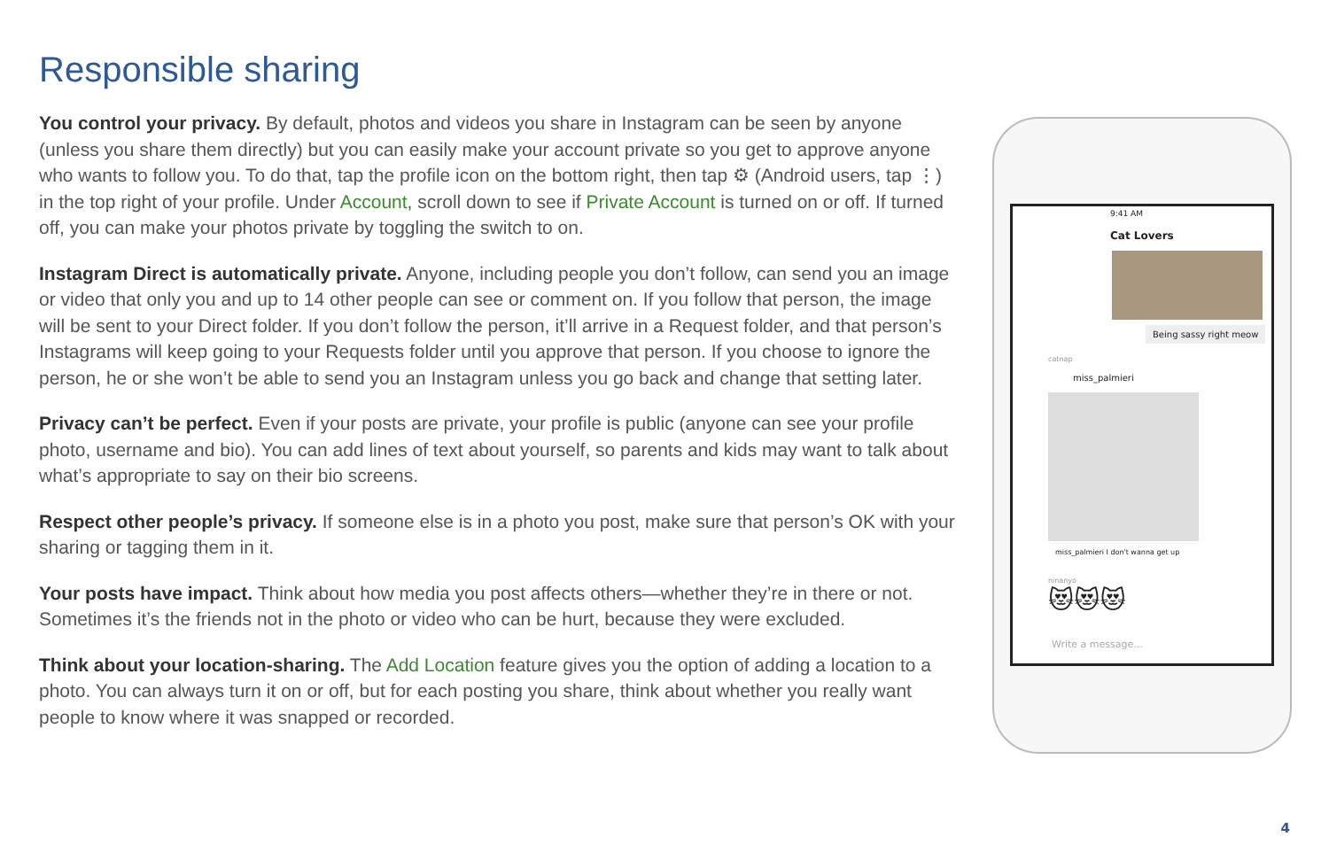Responsible sharing
You control your privacy. By default, photos and videos you share in Instagram can be seen by anyone (unless you share them directly) but you can easily make your account private so you get to approve anyone who wants to follow you. To do that, tap the profile icon on the bottom right, then tap ⚙ (Android users, tap ⋮) in the top right of your profile. Under Account, scroll down to see if Private Account is turned on or off. If turned off, you can make your photos private by toggling the switch to on.
Instagram Direct is automatically private. Anyone, including people you don’t follow, can send you an image or video that only you and up to 14 other people can see or comment on. If you follow that person, the image will be sent to your Direct folder. If you don’t follow the person, it’ll arrive in a Request folder, and that person’s Instagrams will keep going to your Requests folder until you approve that person. If you choose to ignore the person, he or she won’t be able to send you an Instagram unless you go back and change that setting later.
Privacy can’t be perfect. Even if your posts are private, your profile is public (anyone can see your profile photo, username and bio). You can add lines of text about yourself, so parents and kids may want to talk about what’s appropriate to say on their bio screens.
Respect other people’s privacy. If someone else is in a photo you post, make sure that person’s OK with your sharing or tagging them in it.
Your posts have impact. Think about how media you post affects others—whether they’re in there or not. Sometimes it’s the friends not in the photo or video who can be hurt, because they were excluded.
Think about your location-sharing. The Add Location feature gives you the option of adding a location to a photo. You can always turn it on or off, but for each posting you share, think about whether you really want people to know where it was snapped or recorded.
9:41 AM
Cat Lovers
Being sassy right meow
catnap
miss_palmieri
miss_palmieri I don't wanna get up
ninanyo
😻😻😻
Write a message...
4